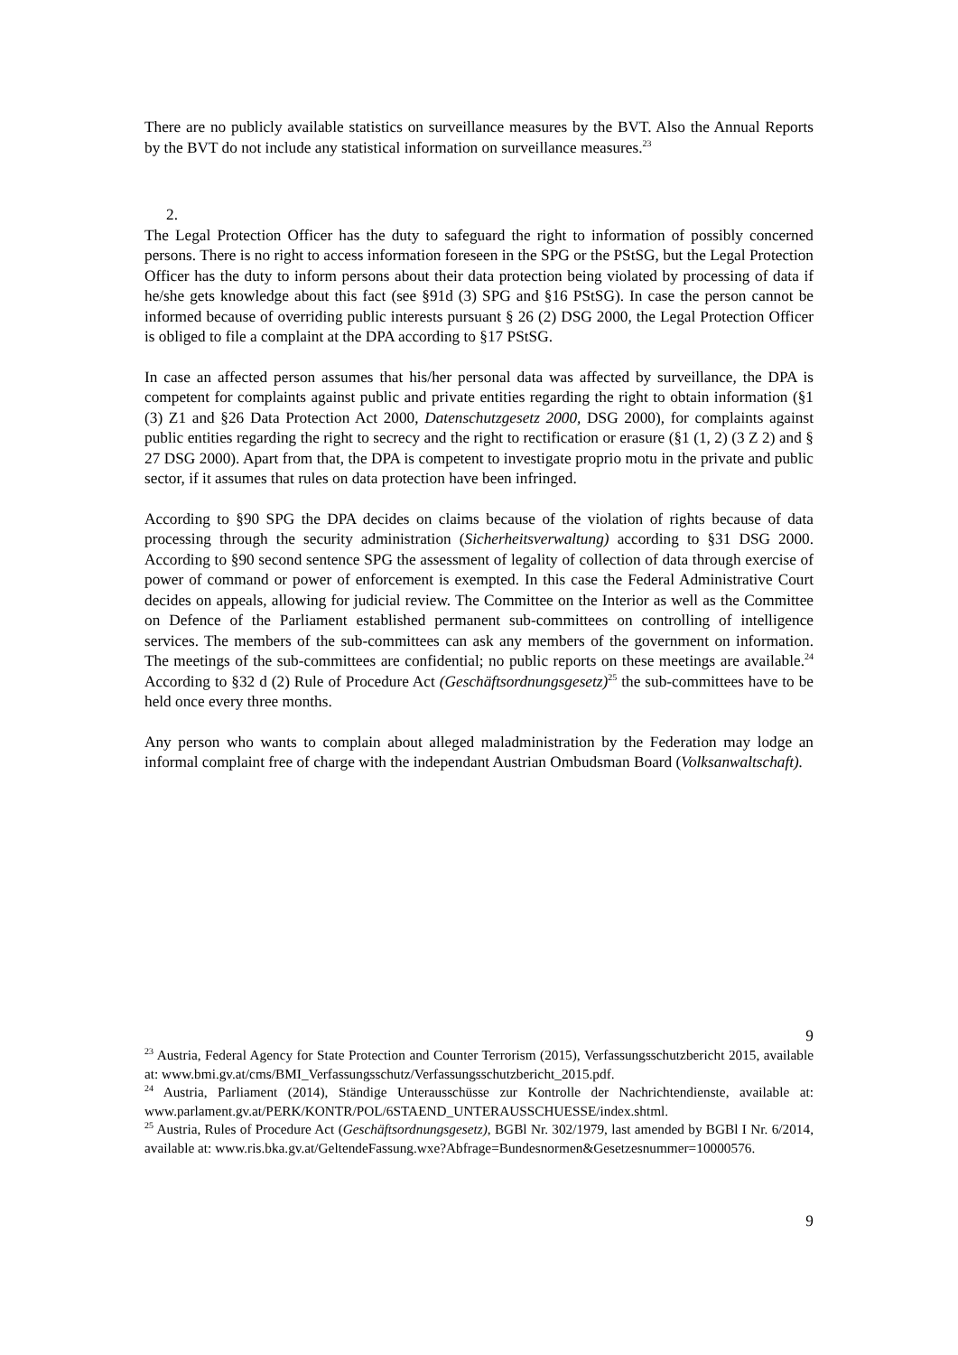There are no publicly available statistics on surveillance measures by the BVT. Also the Annual Reports by the BVT do not include any statistical information on surveillance measures.<sup>23</sup>
2.
The Legal Protection Officer has the duty to safeguard the right to information of possibly concerned persons. There is no right to access information foreseen in the SPG or the PStSG, but the Legal Protection Officer has the duty to inform persons about their data protection being violated by processing of data if he/she gets knowledge about this fact (see §91d (3) SPG and §16 PStSG). In case the person cannot be informed because of overriding public interests pursuant § 26 (2) DSG 2000, the Legal Protection Officer is obliged to file a complaint at the DPA according to §17 PStSG.
In case an affected person assumes that his/her personal data was affected by surveillance, the DPA is competent for complaints against public and private entities regarding the right to obtain information (§1 (3) Z1 and §26 Data Protection Act 2000, Datenschutzgesetz 2000, DSG 2000), for complaints against public entities regarding the right to secrecy and the right to rectification or erasure (§1 (1, 2) (3 Z 2) and § 27 DSG 2000). Apart from that, the DPA is competent to investigate proprio motu in the private and public sector, if it assumes that rules on data protection have been infringed.
According to §90 SPG the DPA decides on claims because of the violation of rights because of data processing through the security administration (Sicherheitsverwaltung) according to §31 DSG 2000. According to §90 second sentence SPG the assessment of legality of collection of data through exercise of power of command or power of enforcement is exempted. In this case the Federal Administrative Court decides on appeals, allowing for judicial review. The Committee on the Interior as well as the Committee on Defence of the Parliament established permanent sub-committees on controlling of intelligence services. The members of the sub-committees can ask any members of the government on information. The meetings of the sub-committees are confidential; no public reports on these meetings are available.<sup>24</sup> According to §32 d (2) Rule of Procedure Act (Geschäftsordnungsgesetz)<sup>25</sup> the sub-committees have to be held once every three months.
Any person who wants to complain about alleged maladministration by the Federation may lodge an informal complaint free of charge with the independant Austrian Ombudsman Board (Volksanwaltschaft).
9
<sup>23</sup> Austria, Federal Agency for State Protection and Counter Terrorism (2015), Verfassungsschutzbericht 2015, available at: www.bmi.gv.at/cms/BMI_Verfassungsschutz/Verfassungsschutzbericht_2015.pdf.
<sup>24</sup> Austria, Parliament (2014), Ständige Unterausschüsse zur Kontrolle der Nachrichtendienste, available at: www.parlament.gv.at/PERK/KONTR/POL/6STAEND_UNTERAUSSCHUESSE/index.shtml.
<sup>25</sup> Austria, Rules of Procedure Act (Geschäftsordnungsgesetz), BGBl Nr. 302/1979, last amended by BGBl I Nr. 6/2014, available at: www.ris.bka.gv.at/GeltendeFassung.wxe?Abfrage=Bundesnormen&Gesetzesnummer=10000576.
9